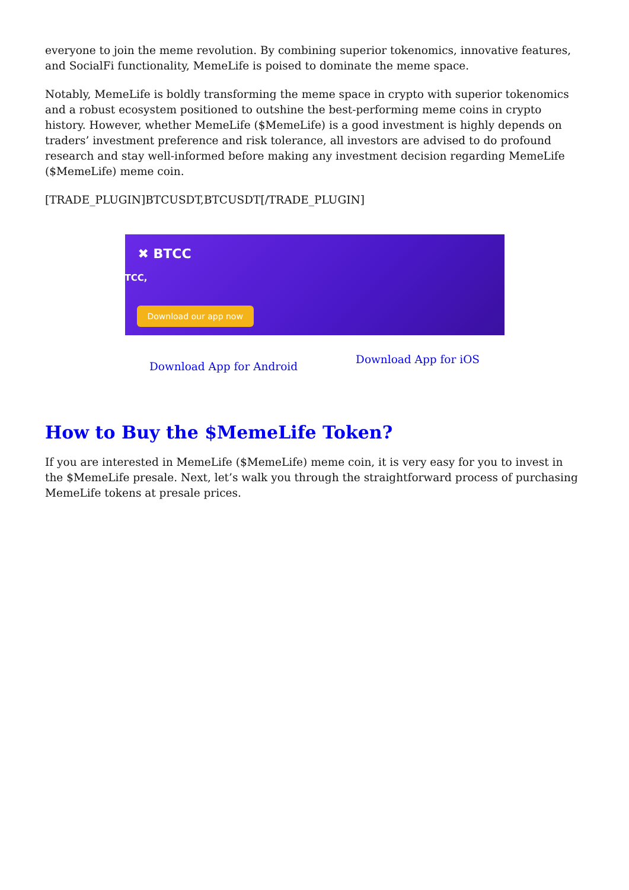everyone to join the meme revolution. By combining superior tokenomics, innovative features, and SocialFi functionality, MemeLife is poised to dominate the meme space.
Notably, MemeLife is boldly transforming the meme space in crypto with superior tokenomics and a robust ecosystem positioned to outshine the best-performing meme coins in crypto history. However, whether MemeLife ($MemeLife) is a good investment is highly depends on traders’ investment preference and risk tolerance, all investors are advised to do profound research and stay well-informed before making any investment decision regarding MemeLife ($MemeLife) meme coin.
[TRADE_PLUGIN]BTCUSDT,BTCUSDT[/TRADE_PLUGIN]
✖ BTCC
TCC,
Download our app now
Download App for Android Download App for iOS
How to Buy the $MemeLife Token?
If you are interested in MemeLife ($MemeLife) meme coin, it is very easy for you to invest in the $MemeLife presale. Next, let’s walk you through the straightforward process of purchasing MemeLife tokens at presale prices.